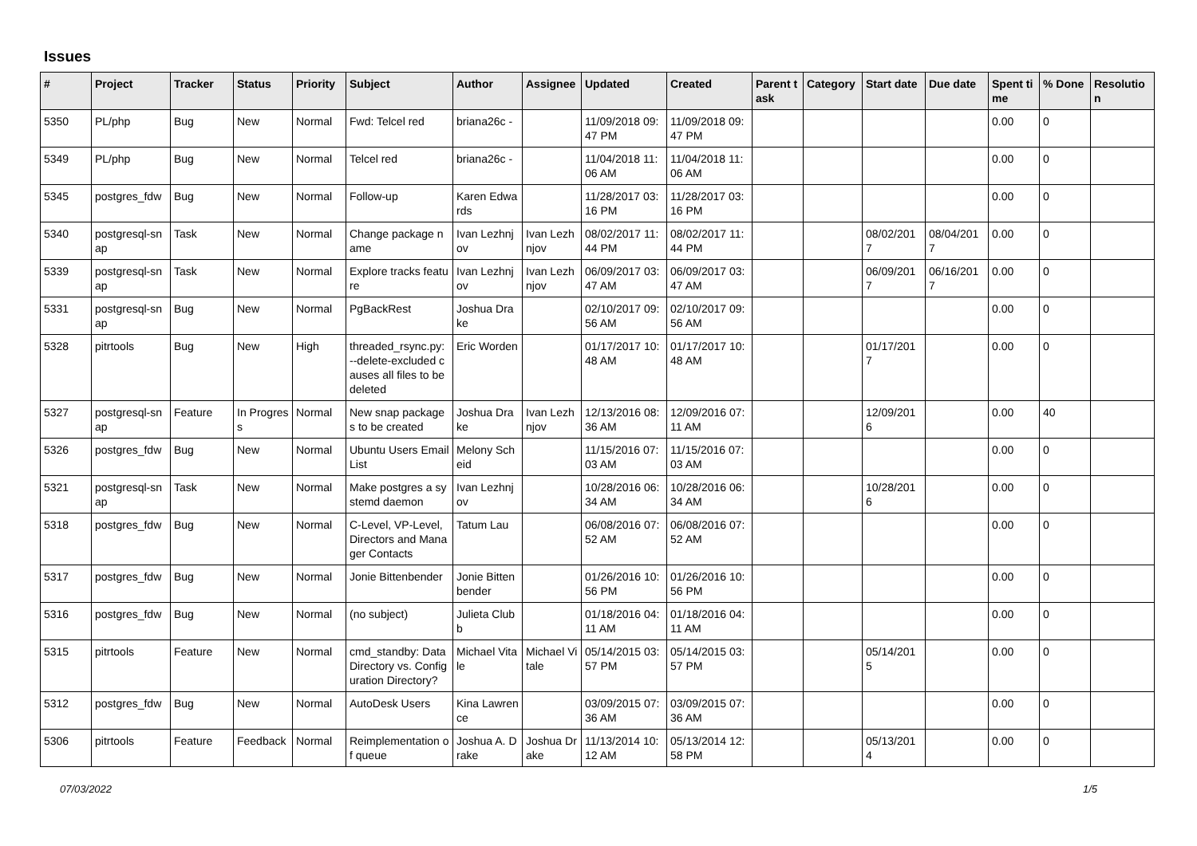Issues
| # | Project | Tracker | Status | Priority | Subject | Author | Assignee | Updated | Created | Parent task | Category | Start date | Due date | Spent time | % Done | Resolution |
| --- | --- | --- | --- | --- | --- | --- | --- | --- | --- | --- | --- | --- | --- | --- | --- | --- |
| 5350 | PL/php | Bug | New | Normal | Fwd: Telcel red | briana26c - | | 11/09/2018 09:47 PM | 11/09/2018 09:47 PM | | | | | 0.00 | 0 | |
| 5349 | PL/php | Bug | New | Normal | Telcel red | briana26c - | | 11/04/2018 11:06 AM | 11/04/2018 11:06 AM | | | | | 0.00 | 0 | |
| 5345 | postgres_fdw | Bug | New | Normal | Follow-up | Karen Edwards | | 11/28/2017 03:16 PM | 11/28/2017 03:16 PM | | | | | 0.00 | 0 | |
| 5340 | postgresql-snap | Task | New | Normal | Change package name | Ivan Lezhnjov | Ivan Lezhnjov | 08/02/2017 11:44 PM | 08/02/2017 11:44 PM | | | 08/02/2017 | 08/04/2017 | 0.00 | 0 | |
| 5339 | postgresql-snap | Task | New | Normal | Explore tracks feature | Ivan Lezhnjov | Ivan Lezhnjov | 06/09/2017 03:47 AM | 06/09/2017 03:47 AM | | | 06/09/2017 | 06/16/2017 | 0.00 | 0 | |
| 5331 | postgresql-snap | Bug | New | Normal | PgBackRest | Joshua Drake | | 02/10/2017 09:56 AM | 02/10/2017 09:56 AM | | | | | 0.00 | 0 | |
| 5328 | pitrtools | Bug | New | High | threaded_rsync.py: --delete-excluded causes all files to be deleted | Eric Worden | | 01/17/2017 10:48 AM | 01/17/2017 10:48 AM | | | 01/17/2017 | | 0.00 | 0 | |
| 5327 | postgresql-snap | Feature | In Progress | Normal | New snap packages to be created | Joshua Drake | Ivan Lezhnjov | 12/13/2016 08:36 AM | 12/09/2016 07:11 AM | | | 12/09/2016 | | 0.00 | 40 | |
| 5326 | postgres_fdw | Bug | New | Normal | Ubuntu Users Email List | Melony Scheid | | 11/15/2016 07:03 AM | 11/15/2016 07:03 AM | | | | | 0.00 | 0 | |
| 5321 | postgresql-snap | Task | New | Normal | Make postgres a systemd daemon | Ivan Lezhnjov | | 10/28/2016 06:34 AM | 10/28/2016 06:34 AM | | | 10/28/2016 | | 0.00 | 0 | |
| 5318 | postgres_fdw | Bug | New | Normal | C-Level, VP-Level, Directors and Manager Contacts | Tatum Lau | | 06/08/2016 07:52 AM | 06/08/2016 07:52 AM | | | | | 0.00 | 0 | |
| 5317 | postgres_fdw | Bug | New | Normal | Jonie Bittenbender | Jonie Bittenbender | | 01/26/2016 10:56 PM | 01/26/2016 10:56 PM | | | | | 0.00 | 0 | |
| 5316 | postgres_fdw | Bug | New | Normal | (no subject) | Julieta Clubb | | 01/18/2016 04:11 AM | 01/18/2016 04:11 AM | | | | | 0.00 | 0 | |
| 5315 | pitrtools | Feature | New | Normal | cmd_standby: Data Directory vs. Configuration Directory? | Michael Vitale | Michael Vitale | 05/14/2015 03:57 PM | 05/14/2015 03:57 PM | | | 05/14/2015 | | 0.00 | 0 | |
| 5312 | postgres_fdw | Bug | New | Normal | AutoDesk Users | Kina Lawrence | | 03/09/2015 07:36 AM | 03/09/2015 07:36 AM | | | | | 0.00 | 0 | |
| 5306 | pitrtools | Feature | Feedback | Normal | Reimplementation of queue | Joshua A. Drake | Joshua Drake | 11/13/2014 10:12 AM | 05/13/2014 12:58 PM | | | 05/13/2014 | | 0.00 | 0 | |
07/03/2022 1/5